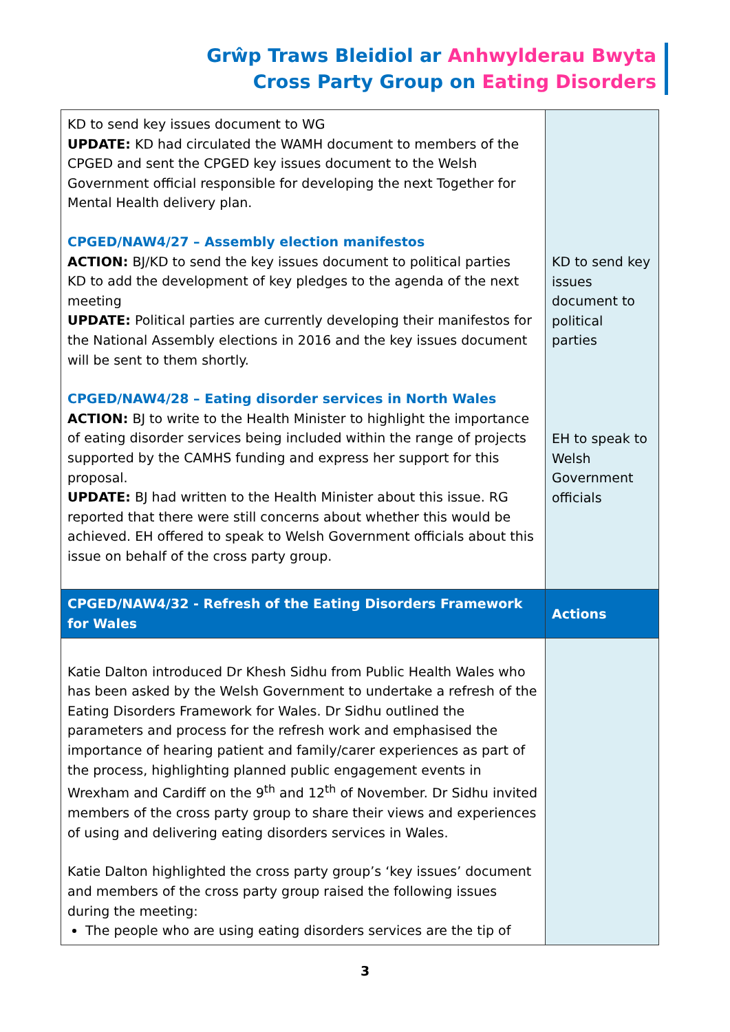Grŵp Traws Bleidiol ar Anhwylderau Bwyta
Cross Party Group on Eating Disorders
| KD to send key issues document to WG UPDATE: KD had circulated the WAMH document to members of the CPGED and sent the CPGED key issues document to the Welsh Government official responsible for developing the next Together for Mental Health delivery plan. CPGED/NAW4/27 – Assembly election manifestos ACTION: BJ/KD to send the key issues document to political parties KD to add the development of key pledges to the agenda of the next meeting UPDATE: Political parties are currently developing their manifestos for the National Assembly elections in 2016 and the key issues document will be sent to them shortly. CPGED/NAW4/28 – Eating disorder services in North Wales ACTION: BJ to write to the Health Minister to highlight the importance of eating disorder services being included within the range of projects supported by the CAMHS funding and express her support for this proposal. UPDATE: BJ had written to the Health Minister about this issue. RG reported that there were still concerns about whether this would be achieved. EH offered to speak to Welsh Government officials about this issue on behalf of the cross party group. | KD to send key issues document to political parties EH to speak to Welsh Government officials |
| CPGED/NAW4/32 - Refresh of the Eating Disorders Framework for Wales | Actions |
| Katie Dalton introduced Dr Khesh Sidhu from Public Health Wales who has been asked by the Welsh Government to undertake a refresh of the Eating Disorders Framework for Wales. Dr Sidhu outlined the parameters and process for the refresh work and emphasised the importance of hearing patient and family/carer experiences as part of the process, highlighting planned public engagement events in Wrexham and Cardiff on the 9<sup>th</sup> and 12<sup>th</sup> of November. Dr Sidhu invited members of the cross party group to share their views and experiences of using and delivering eating disorders services in Wales. Katie Dalton highlighted the cross party group’s ‘key issues’ document and members of the cross party group raised the following issues during the meeting: The people who are using eating disorders services are the tip of | |
3